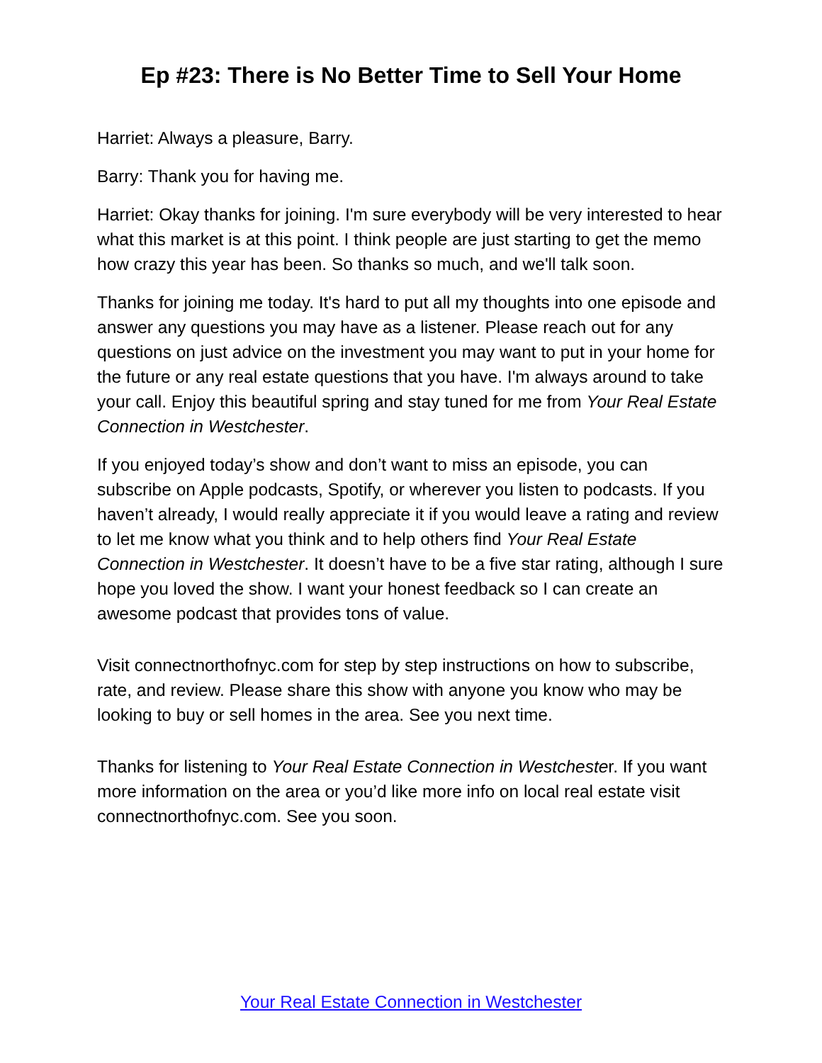Ep #23: There is No Better Time to Sell Your Home
Harriet: Always a pleasure, Barry.
Barry: Thank you for having me.
Harriet: Okay thanks for joining. I'm sure everybody will be very interested to hear what this market is at this point. I think people are just starting to get the memo how crazy this year has been. So thanks so much, and we'll talk soon.
Thanks for joining me today. It's hard to put all my thoughts into one episode and answer any questions you may have as a listener. Please reach out for any questions on just advice on the investment you may want to put in your home for the future or any real estate questions that you have. I'm always around to take your call. Enjoy this beautiful spring and stay tuned for me from Your Real Estate Connection in Westchester.
If you enjoyed today’s show and don’t want to miss an episode, you can subscribe on Apple podcasts, Spotify, or wherever you listen to podcasts. If you haven’t already, I would really appreciate it if you would leave a rating and review to let me know what you think and to help others find Your Real Estate Connection in Westchester. It doesn’t have to be a five star rating, although I sure hope you loved the show. I want your honest feedback so I can create an awesome podcast that provides tons of value.
Visit connectnorthofnyc.com for step by step instructions on how to subscribe, rate, and review. Please share this show with anyone you know who may be looking to buy or sell homes in the area. See you next time.
Thanks for listening to Your Real Estate Connection in Westchester. If you want more information on the area or you’d like more info on local real estate visit connectnorthofnyc.com. See you soon.
Your Real Estate Connection in Westchester